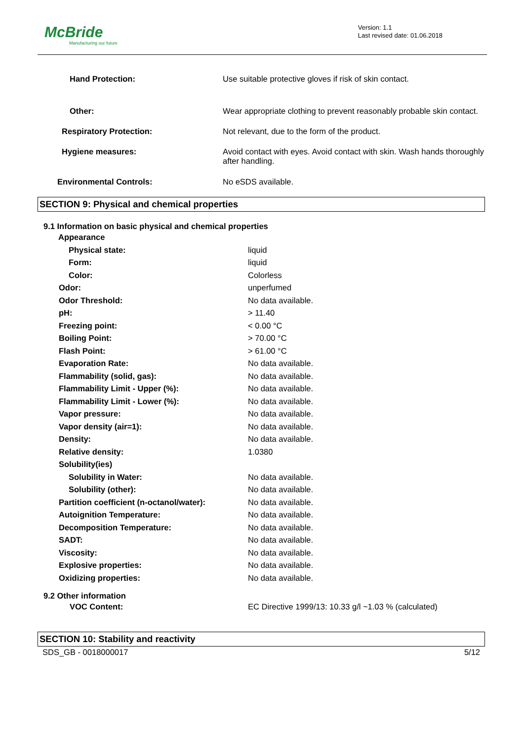McBride
Manufacturing our future
Version: 1.1
Last revised date: 01.06.2018
| Hand Protection: | Use suitable protective gloves if risk of skin contact. |
| Other: | Wear appropriate clothing to prevent reasonably probable skin contact. |
| Respiratory Protection: | Not relevant, due to the form of the product. |
| Hygiene measures: | Avoid contact with eyes. Avoid contact with skin. Wash hands thoroughly after handling. |
| Environmental Controls: | No eSDS available. |
SECTION 9: Physical and chemical properties
9.1 Information on basic physical and chemical properties
| Appearance | |
| Physical state: | liquid |
| Form: | liquid |
| Color: | Colorless |
| Odor: | unperfumed |
| Odor Threshold: | No data available. |
| pH: | > 11.40 |
| Freezing point: | < 0.00 °C |
| Boiling Point: | > 70.00 °C |
| Flash Point: | > 61.00 °C |
| Evaporation Rate: | No data available. |
| Flammability (solid, gas): | No data available. |
| Flammability Limit - Upper (%): | No data available. |
| Flammability Limit - Lower (%): | No data available. |
| Vapor pressure: | No data available. |
| Vapor density (air=1): | No data available. |
| Density: | No data available. |
| Relative density: | 1.0380 |
| Solubility(ies) | |
| Solubility in Water: | No data available. |
| Solubility (other): | No data available. |
| Partition coefficient (n-octanol/water): | No data available. |
| Autoignition Temperature: | No data available. |
| Decomposition Temperature: | No data available. |
| SADT: | No data available. |
| Viscosity: | No data available. |
| Explosive properties: | No data available. |
| Oxidizing properties: | No data available. |
9.2 Other information
| VOC Content: | EC Directive 1999/13: 10.33 g/l ~1.03 % (calculated) |
SECTION 10: Stability and reactivity
SDS_GB - 0018000017 5/12